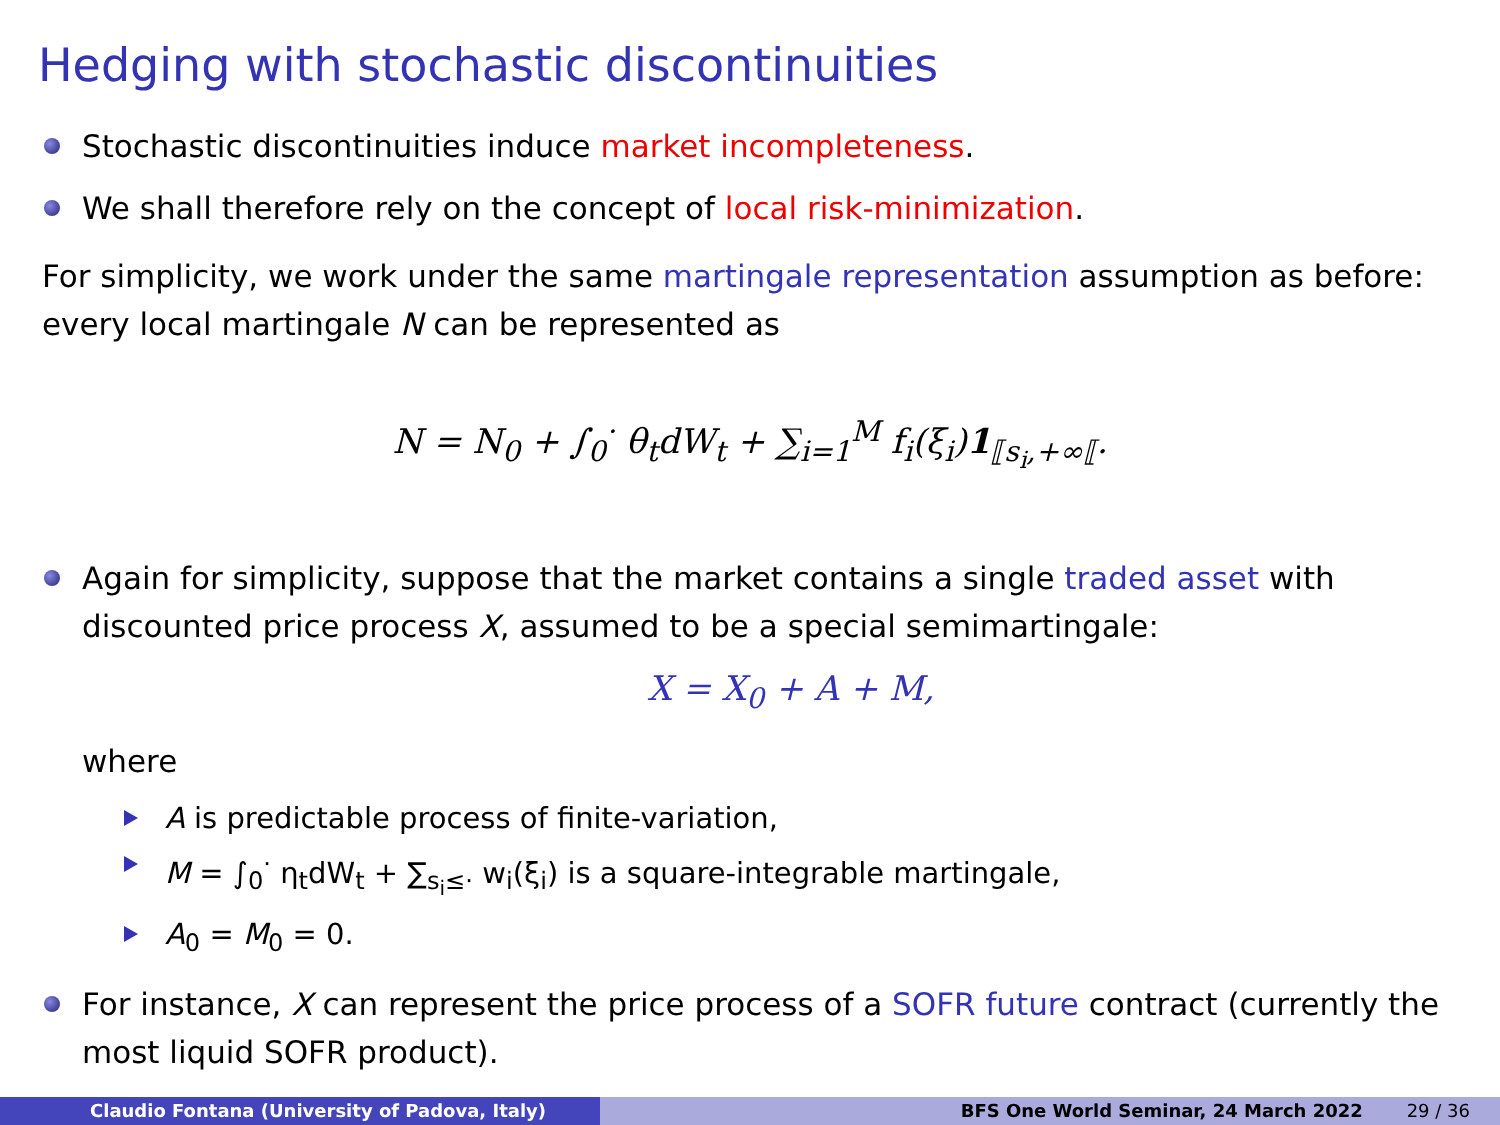Hedging with stochastic discontinuities
Stochastic discontinuities induce market incompleteness.
We shall therefore rely on the concept of local risk-minimization.
For simplicity, we work under the same martingale representation assumption as before: every local martingale N can be represented as
N = N<sub>0</sub> + ∫<sub>0</sub><sup>·</sup> θ<sub>t</sub>dW<sub>t</sub> + ∑<sub>i=1</sub><sup>M</sup> f<sub>i</sub>(ξ<sub>i</sub>)1<sub>⟦s<sub>i</sub>,+∞⟦</sub>.
Again for simplicity, suppose that the market contains a single traded asset with discounted price process X, assumed to be a special semimartingale:
X = X<sub>0</sub> + A + M,
where
A is predictable process of finite-variation,
M = ∫<sub>0</sub><sup>·</sup> η<sub>t</sub>dW<sub>t</sub> + ∑<sub>s<sub>i</sub>≤·</sub> w<sub>i</sub>(ξ<sub>i</sub>) is a square-integrable martingale,
A<sub>0</sub> = M<sub>0</sub> = 0.
For instance, X can represent the price process of a SOFR future contract (currently the most liquid SOFR product).
Claudio Fontana (University of Padova, Italy) BFS One World Seminar, 24 March 2022 29 / 36